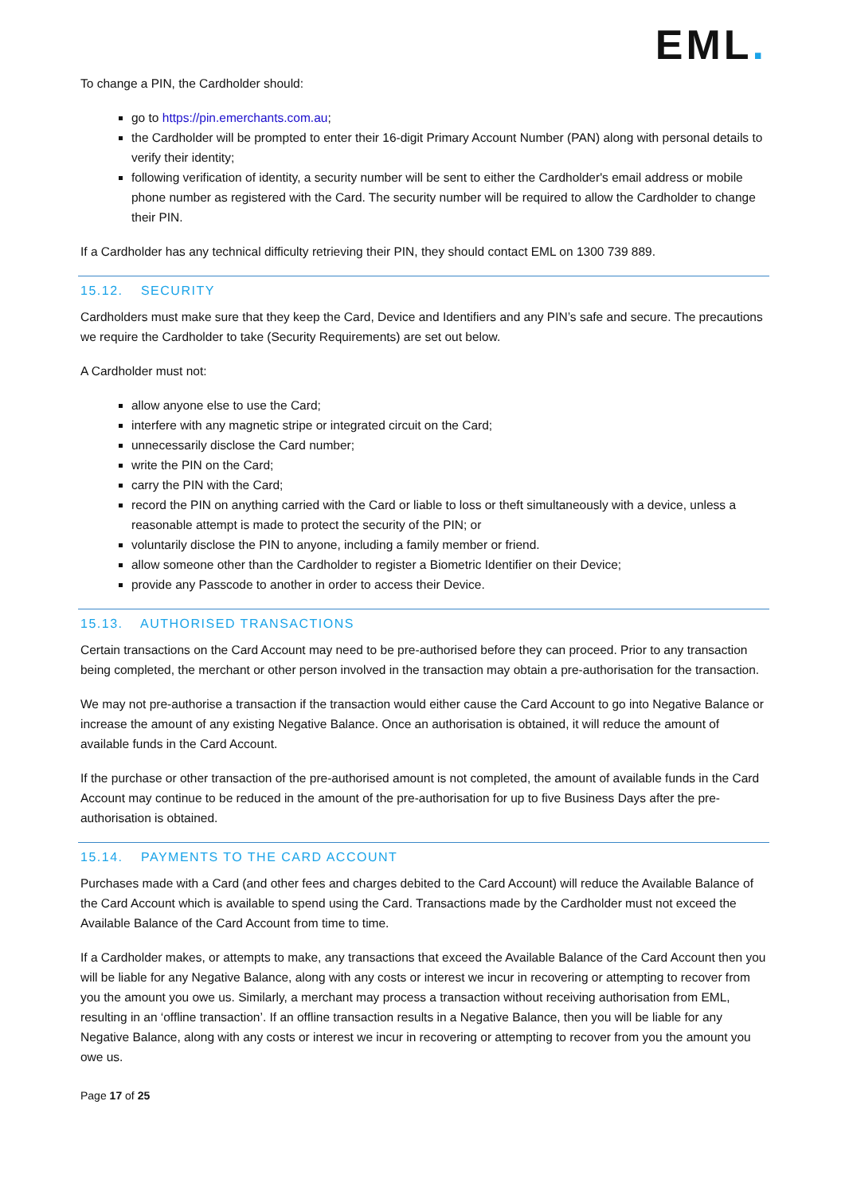EML.
To change a PIN, the Cardholder should:
go to https://pin.emerchants.com.au;
the Cardholder will be prompted to enter their 16-digit Primary Account Number (PAN) along with personal details to verify their identity;
following verification of identity, a security number will be sent to either the Cardholder's email address or mobile phone number as registered with the Card. The security number will be required to allow the Cardholder to change their PIN.
If a Cardholder has any technical difficulty retrieving their PIN, they should contact EML on 1300 739 889.
15.12. SECURITY
Cardholders must make sure that they keep the Card, Device and Identifiers and any PIN’s safe and secure. The precautions we require the Cardholder to take (Security Requirements) are set out below.
A Cardholder must not:
allow anyone else to use the Card;
interfere with any magnetic stripe or integrated circuit on the Card;
unnecessarily disclose the Card number;
write the PIN on the Card;
carry the PIN with the Card;
record the PIN on anything carried with the Card or liable to loss or theft simultaneously with a device, unless a reasonable attempt is made to protect the security of the PIN; or
voluntarily disclose the PIN to anyone, including a family member or friend.
allow someone other than the Cardholder to register a Biometric Identifier on their Device;
provide any Passcode to another in order to access their Device.
15.13. AUTHORISED TRANSACTIONS
Certain transactions on the Card Account may need to be pre-authorised before they can proceed. Prior to any transaction being completed, the merchant or other person involved in the transaction may obtain a pre-authorisation for the transaction.
We may not pre-authorise a transaction if the transaction would either cause the Card Account to go into Negative Balance or increase the amount of any existing Negative Balance. Once an authorisation is obtained, it will reduce the amount of available funds in the Card Account.
If the purchase or other transaction of the pre-authorised amount is not completed, the amount of available funds in the Card Account may continue to be reduced in the amount of the pre-authorisation for up to five Business Days after the pre-authorisation is obtained.
15.14. PAYMENTS TO THE CARD ACCOUNT
Purchases made with a Card (and other fees and charges debited to the Card Account) will reduce the Available Balance of the Card Account which is available to spend using the Card. Transactions made by the Cardholder must not exceed the Available Balance of the Card Account from time to time.
If a Cardholder makes, or attempts to make, any transactions that exceed the Available Balance of the Card Account then you will be liable for any Negative Balance, along with any costs or interest we incur in recovering or attempting to recover from you the amount you owe us. Similarly, a merchant may process a transaction without receiving authorisation from EML, resulting in an ‘offline transaction’. If an offline transaction results in a Negative Balance, then you will be liable for any Negative Balance, along with any costs or interest we incur in recovering or attempting to recover from you the amount you owe us.
Page 17 of 25